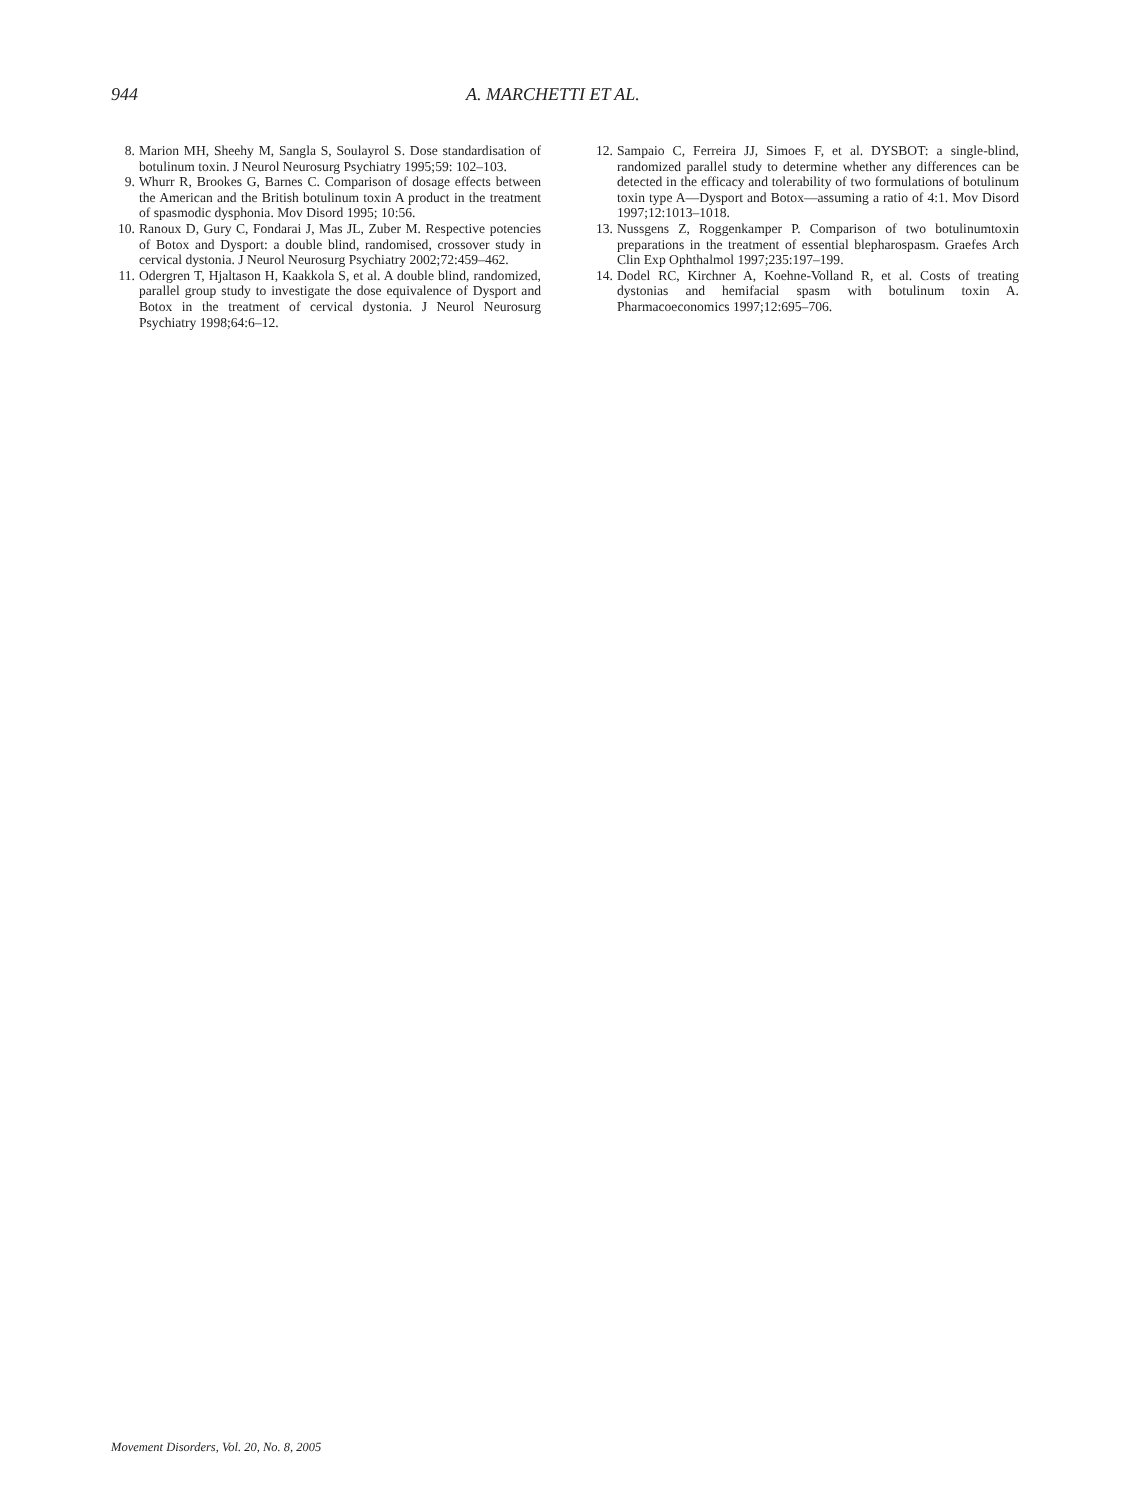944 A. MARCHETTI ET AL.
8. Marion MH, Sheehy M, Sangla S, Soulayrol S. Dose standardisation of botulinum toxin. J Neurol Neurosurg Psychiatry 1995;59: 102–103.
9. Whurr R, Brookes G, Barnes C. Comparison of dosage effects between the American and the British botulinum toxin A product in the treatment of spasmodic dysphonia. Mov Disord 1995; 10:56.
10. Ranoux D, Gury C, Fondarai J, Mas JL, Zuber M. Respective potencies of Botox and Dysport: a double blind, randomised, crossover study in cervical dystonia. J Neurol Neurosurg Psychiatry 2002;72:459–462.
11. Odergren T, Hjaltason H, Kaakkola S, et al. A double blind, randomized, parallel group study to investigate the dose equivalence of Dysport and Botox in the treatment of cervical dystonia. J Neurol Neurosurg Psychiatry 1998;64:6–12.
12. Sampaio C, Ferreira JJ, Simoes F, et al. DYSBOT: a single-blind, randomized parallel study to determine whether any differences can be detected in the efficacy and tolerability of two formulations of botulinum toxin type A—Dysport and Botox—assuming a ratio of 4:1. Mov Disord 1997;12:1013–1018.
13. Nussgens Z, Roggenkamper P. Comparison of two botulinumtoxin preparations in the treatment of essential blepharospasm. Graefes Arch Clin Exp Ophthalmol 1997;235:197–199.
14. Dodel RC, Kirchner A, Koehne-Volland R, et al. Costs of treating dystonias and hemifacial spasm with botulinum toxin A. Pharmacoeconomics 1997;12:695–706.
Movement Disorders, Vol. 20, No. 8, 2005